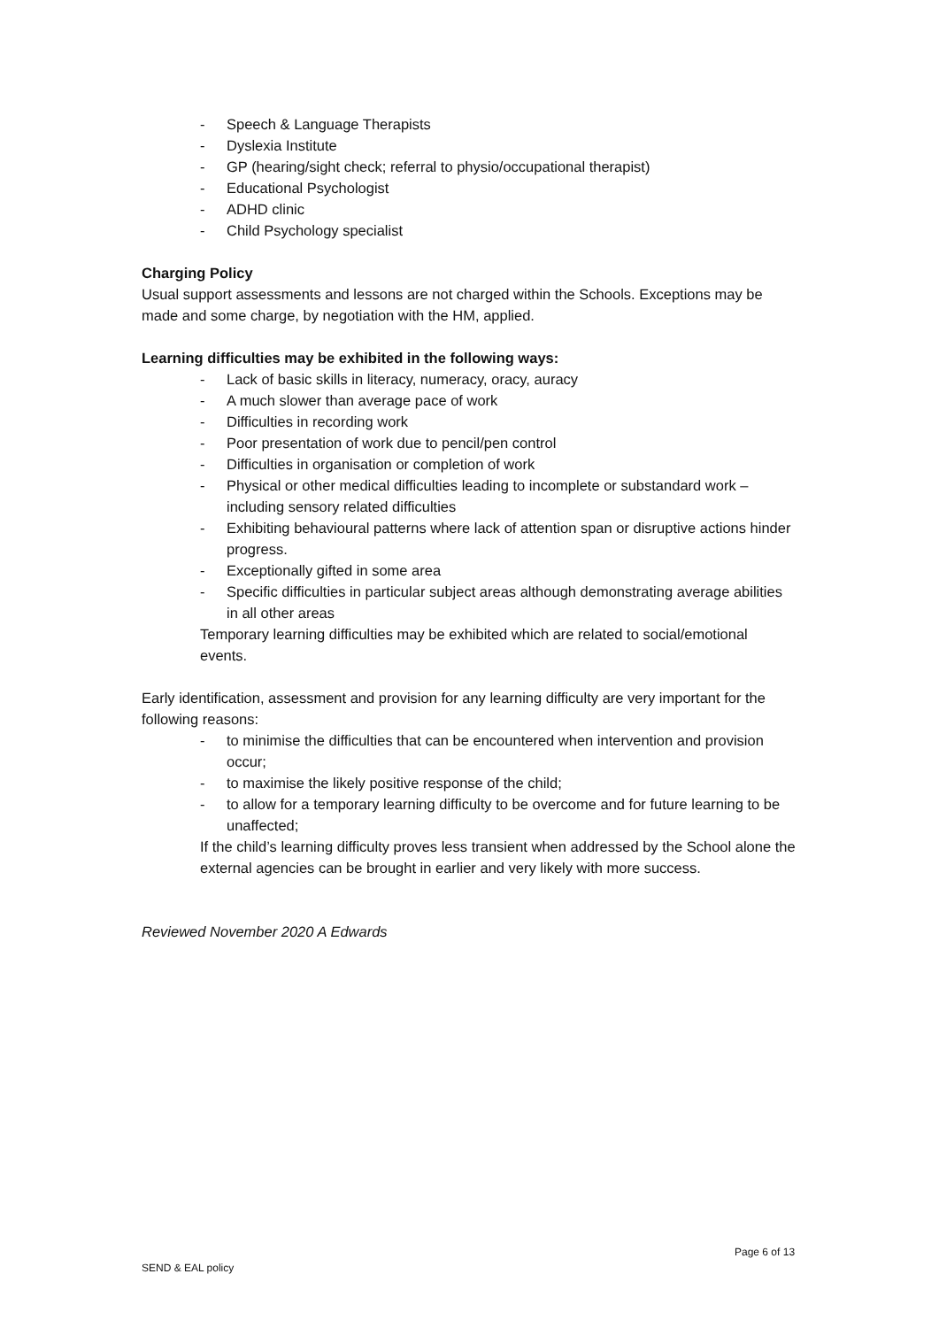- Speech & Language Therapists
- Dyslexia Institute
- GP (hearing/sight check; referral to physio/occupational therapist)
- Educational Psychologist
- ADHD clinic
- Child Psychology specialist
Charging Policy
Usual support assessments and lessons are not charged within the Schools. Exceptions may be made and some charge, by negotiation with the HM, applied.
Learning difficulties may be exhibited in the following ways:
- Lack of basic skills in literacy, numeracy, oracy, auracy
- A much slower than average pace of work
- Difficulties in recording work
- Poor presentation of work due to pencil/pen control
- Difficulties in organisation or completion of work
- Physical or other medical difficulties leading to incomplete or substandard work – including sensory related difficulties
- Exhibiting behavioural patterns where lack of attention span or disruptive actions hinder progress.
- Exceptionally gifted in some area
- Specific difficulties in particular subject areas although demonstrating average abilities in all other areas
Temporary learning difficulties may be exhibited which are related to social/emotional events.
Early identification, assessment and provision for any learning difficulty are very important for the following reasons:
- to minimise the difficulties that can be encountered when intervention and provision occur;
- to maximise the likely positive response of the child;
- to allow for a temporary learning difficulty to be overcome and for future learning to be unaffected;
If the child’s learning difficulty proves less transient when addressed by the School alone the external agencies can be brought in earlier and very likely with more success.
Reviewed November 2020 A Edwards
Page 6 of 13
SEND & EAL policy